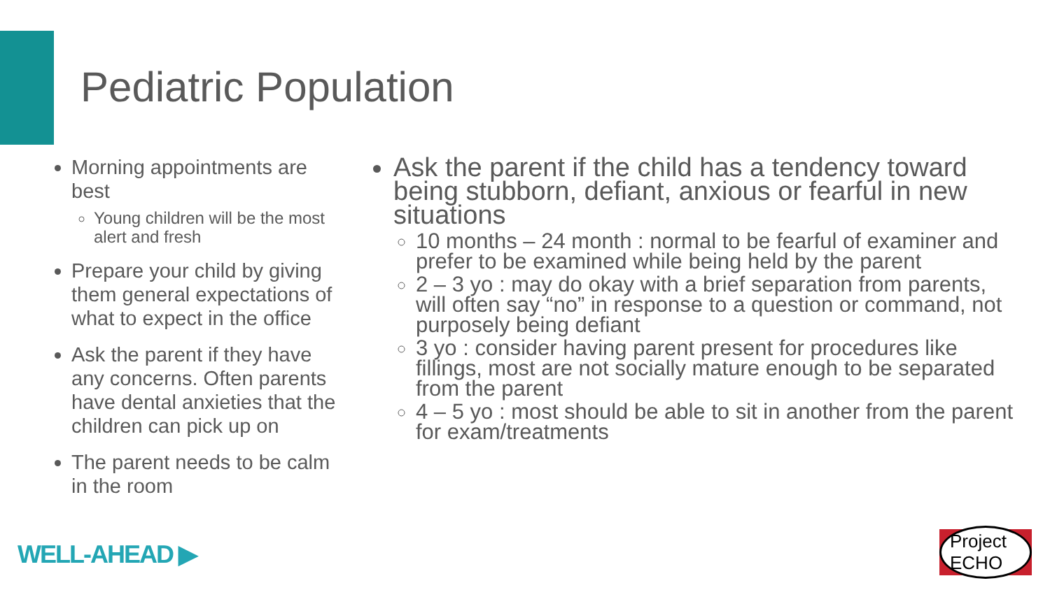Pediatric Population
Morning appointments are best
Young children will be the most alert and fresh
Prepare your child by giving them general expectations of what to expect in the office
Ask the parent if they have any concerns. Often parents have dental anxieties that the children can pick up on
The parent needs to be calm in the room
Ask the parent if the child has a tendency toward being stubborn, defiant, anxious or fearful in new situations
10 months – 24 month : normal to be fearful of examiner and prefer to be examined while being held by the parent
2 – 3 yo : may do okay with a brief separation from parents, will often say “no” in response to a question or command, not purposely being defiant
3 yo : consider having parent present for procedures like fillings, most are not socially mature enough to be separated from the parent
4 – 5 yo : most should be able to sit in another from the parent for exam/treatments
WELL-AHEAD ▶
Project ECHO